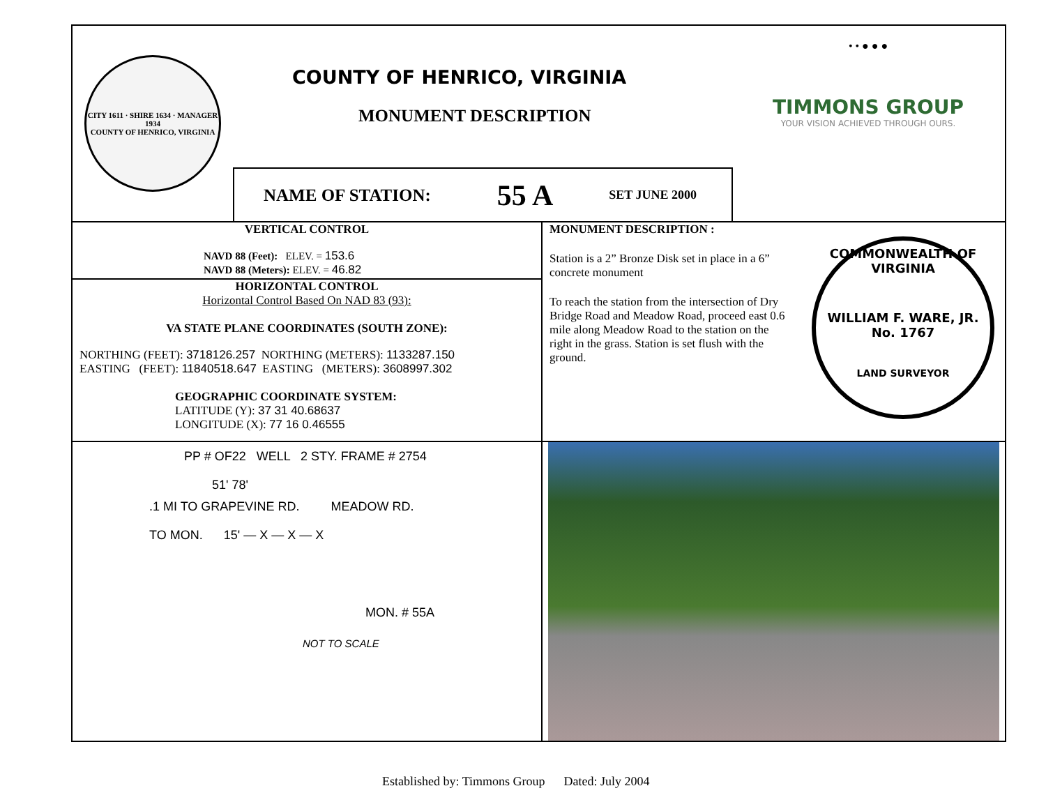CITY 1611 · SHIRE 1634 · MANAGER 1934
COUNTY OF HENRICO, VIRGINIA
COUNTY OF HENRICO, VIRGINIA
MONUMENT DESCRIPTION
NAME OF STATION: 55 A SET JUNE 2000
• • ● ● ●
TIMMONS GROUP
YOUR VISION ACHIEVED THROUGH OURS.
VERTICAL CONTROL
NAVD 88 (Feet): ELEV. = 153.6
NAVD 88 (Meters): ELEV. = 46.82
HORIZONTAL CONTROL
Horizontal Control Based On NAD 83 (93):
VA STATE PLANE COORDINATES (SOUTH ZONE):
NORTHING (FEET): 3718126.257 NORTHING (METERS): 1133287.150
EASTING (FEET): 11840518.647 EASTING (METERS): 3608997.302
GEOGRAPHIC COORDINATE SYSTEM:
LATITUDE (Y): 37 31 40.68637
LONGITUDE (X): 77 16 0.46555
MONUMENT DESCRIPTION :
Station is a 2” Bronze Disk set in place in a 6” concrete monument
To reach the station from the intersection of Dry Bridge Road and Meadow Road, proceed east 0.6 mile along Meadow Road to the station on the right in the grass. Station is set flush with the ground.
COMMONWEALTH OF VIRGINIA
WILLIAM F. WARE, JR.
No. 1767
LAND SURVEYOR
PP # OF22 WELL 2 STY. FRAME # 2754
51' 78'
.1 MI TO GRAPEVINE RD. MEADOW RD.
TO MON. 15' — X — X — X
MON. # 55A
NOT TO SCALE
Established by: Timmons Group Dated: July 2004